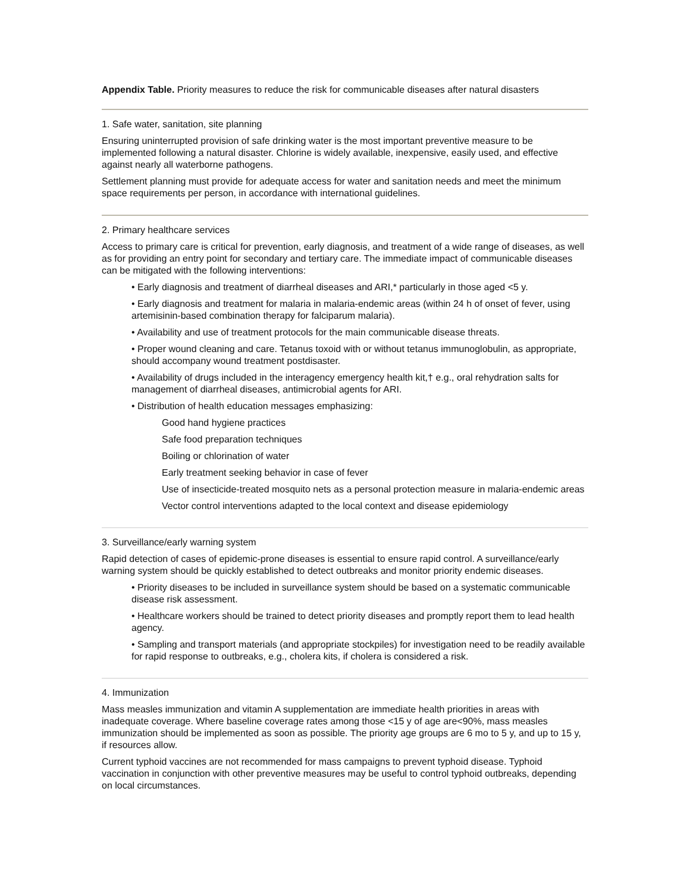Appendix Table. Priority measures to reduce the risk for communicable diseases after natural disasters
1. Safe water, sanitation, site planning
Ensuring uninterrupted provision of safe drinking water is the most important preventive measure to be implemented following a natural disaster. Chlorine is widely available, inexpensive, easily used, and effective against nearly all waterborne pathogens.
Settlement planning must provide for adequate access for water and sanitation needs and meet the minimum space requirements per person, in accordance with international guidelines.
2. Primary healthcare services
Access to primary care is critical for prevention, early diagnosis, and treatment of a wide range of diseases, as well as for providing an entry point for secondary and tertiary care. The immediate impact of communicable diseases can be mitigated with the following interventions:
• Early diagnosis and treatment of diarrheal diseases and ARI,* particularly in those aged <5 y.
• Early diagnosis and treatment for malaria in malaria-endemic areas (within 24 h of onset of fever, using artemisinin-based combination therapy for falciparum malaria).
• Availability and use of treatment protocols for the main communicable disease threats.
• Proper wound cleaning and care. Tetanus toxoid with or without tetanus immunoglobulin, as appropriate, should accompany wound treatment postdisaster.
• Availability of drugs included in the interagency emergency health kit,† e.g., oral rehydration salts for management of diarrheal diseases, antimicrobial agents for ARI.
• Distribution of health education messages emphasizing:
Good hand hygiene practices
Safe food preparation techniques
Boiling or chlorination of water
Early treatment seeking behavior in case of fever
Use of insecticide-treated mosquito nets as a personal protection measure in malaria-endemic areas
Vector control interventions adapted to the local context and disease epidemiology
3. Surveillance/early warning system
Rapid detection of cases of epidemic-prone diseases is essential to ensure rapid control. A surveillance/early warning system should be quickly established to detect outbreaks and monitor priority endemic diseases.
• Priority diseases to be included in surveillance system should be based on a systematic communicable disease risk assessment.
• Healthcare workers should be trained to detect priority diseases and promptly report them to lead health agency.
• Sampling and transport materials (and appropriate stockpiles) for investigation need to be readily available for rapid response to outbreaks, e.g., cholera kits, if cholera is considered a risk.
4. Immunization
Mass measles immunization and vitamin A supplementation are immediate health priorities in areas with inadequate coverage. Where baseline coverage rates among those <15 y of age are<90%, mass measles immunization should be implemented as soon as possible. The priority age groups are 6 mo to 5 y, and up to 15 y, if resources allow.
Current typhoid vaccines are not recommended for mass campaigns to prevent typhoid disease. Typhoid vaccination in conjunction with other preventive measures may be useful to control typhoid outbreaks, depending on local circumstances.